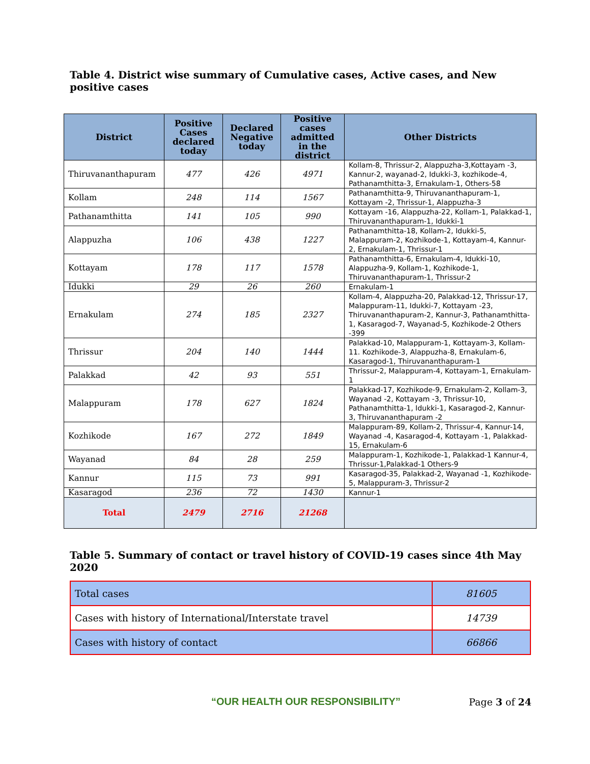Table 4. District wise summary of Cumulative cases, Active cases, and New positive cases
| District | Positive Cases declared today | Declared Negative today | Positive cases admitted in the district | Other Districts |
| --- | --- | --- | --- | --- |
| Thiruvananthapuram | 477 | 426 | 4971 | Kollam-8, Thrissur-2, Alappuzha-3,Kottayam -3, Kannur-2, wayanad-2, Idukki-3, kozhikode-4, Pathanamthitta-3, Ernakulam-1, Others-58 |
| Kollam | 248 | 114 | 1567 | Pathanamthitta-9, Thiruvananthapuram-1, Kottayam -2, Thrissur-1, Alappuzha-3 |
| Pathanamthitta | 141 | 105 | 990 | Kottayam -16, Alappuzha-22, Kollam-1, Palakkad-1, Thiruvananthapuram-1, Idukki-1 |
| Alappuzha | 106 | 438 | 1227 | Pathanamthitta-18, Kollam-2, Idukki-5, Malappuram-2, Kozhikode-1, Kottayam-4, Kannur-2, Ernakulam-1, Thrissur-1 |
| Kottayam | 178 | 117 | 1578 | Pathanamthitta-6, Ernakulam-4, Idukki-10, Alappuzha-9, Kollam-1, Kozhikode-1, Thiruvananthapuram-1, Thrissur-2 |
| Idukki | 29 | 26 | 260 | Ernakulam-1 |
| Ernakulam | 274 | 185 | 2327 | Kollam-4, Alappuzha-20, Palakkad-12, Thrissur-17, Malappuram-11, Idukki-7, Kottayam -23, Thiruvananthapuram-2, Kannur-3, Pathanamthitta-1, Kasaragod-7, Wayanad-5, Kozhikode-2 Others -399 |
| Thrissur | 204 | 140 | 1444 | Palakkad-10, Malappuram-1, Kottayam-3, Kollam-11. Kozhikode-3, Alappuzha-8, Ernakulam-6, Kasaragod-1, Thiruvananthapuram-1 |
| Palakkad | 42 | 93 | 551 | Thrissur-2, Malappuram-4, Kottayam-1, Ernakulam-1 |
| Malappuram | 178 | 627 | 1824 | Palakkad-17, Kozhikode-9, Ernakulam-2, Kollam-3, Wayanad -2, Kottayam -3, Thrissur-10, Pathanamthitta-1, Idukki-1, Kasaragod-2, Kannur-3, Thiruvananthapuram -2 |
| Kozhikode | 167 | 272 | 1849 | Malappuram-89, Kollam-2, Thrissur-4, Kannur-14, Wayanad -4, Kasaragod-4, Kottayam -1, Palakkad-15, Ernakulam-6 |
| Wayanad | 84 | 28 | 259 | Malappuram-1, Kozhikode-1, Palakkad-1 Kannur-4, Thrissur-1,Palakkad-1 Others-9 |
| Kannur | 115 | 73 | 991 | Kasaragod-35, Palakkad-2, Wayanad -1, Kozhikode-5, Malappuram-3, Thrissur-2 |
| Kasaragod | 236 | 72 | 1430 | Kannur-1 |
| Total | 2479 | 2716 | 21268 | |
Table 5. Summary of contact or travel history of COVID-19 cases since 4th May 2020
| Total cases | 81605 |
| Cases with history of International/Interstate travel | 14739 |
| Cases with history of contact | 66866 |
“OUR HEALTH OUR RESPONSIBILITY” Page 3 of 24